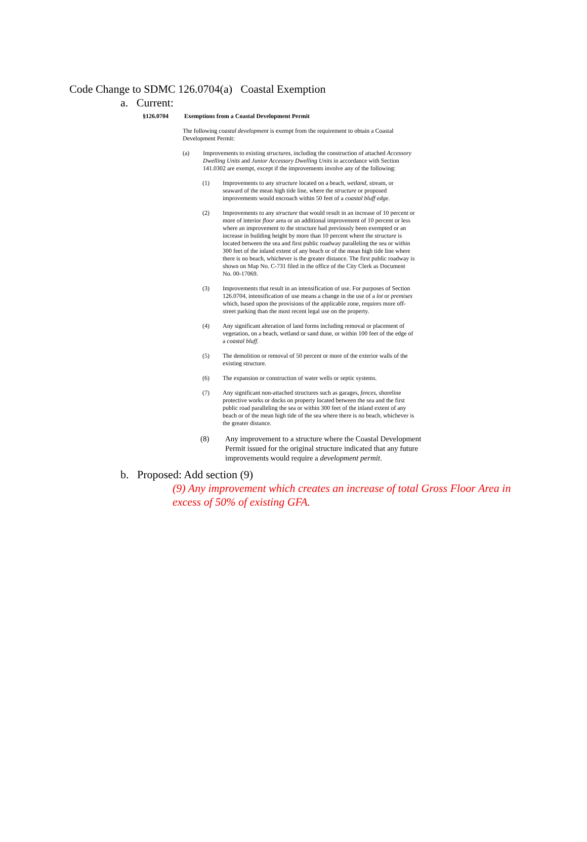Code Change to SDMC 126.0704(a) Coastal Exemption
a. Current:
§126.0704 Exemptions from a Coastal Development Permit
The following coastal development is exempt from the requirement to obtain a Coastal Development Permit:
(a) Improvements to existing structures, including the construction of attached Accessory Dwelling Units and Junior Accessory Dwelling Units in accordance with Section 141.0302 are exempt, except if the improvements involve any of the following:
(1) Improvements to any structure located on a beach, wetland, stream, or seaward of the mean high tide line, where the structure or proposed improvements would encroach within 50 feet of a coastal bluff edge.
(2) Improvements to any structure that would result in an increase of 10 percent or more of interior floor area or an additional improvement of 10 percent or less where an improvement to the structure had previously been exempted or an increase in building height by more than 10 percent where the structure is located between the sea and first public roadway paralleling the sea or within 300 feet of the inland extent of any beach or of the mean high tide line where there is no beach, whichever is the greater distance. The first public roadway is shown on Map No. C-731 filed in the office of the City Clerk as Document No. 00-17069.
(3) Improvements that result in an intensification of use. For purposes of Section 126.0704, intensification of use means a change in the use of a lot or premises which, based upon the provisions of the applicable zone, requires more off-street parking than the most recent legal use on the property.
(4) Any significant alteration of land forms including removal or placement of vegetation, on a beach, wetland or sand dune, or within 100 feet of the edge of a coastal bluff.
(5) The demolition or removal of 50 percent or more of the exterior walls of the existing structure.
(6) The expansion or construction of water wells or septic systems.
(7) Any significant non-attached structures such as garages, fences, shoreline protective works or docks on property located between the sea and the first public road paralleling the sea or within 300 feet of the inland extent of any beach or of the mean high tide of the sea where there is no beach, whichever is the greater distance.
(8) Any improvement to a structure where the Coastal Development Permit issued for the original structure indicated that any future improvements would require a development permit.
b. Proposed: Add section (9)
(9) Any improvement which creates an increase of total Gross Floor Area in excess of 50% of existing GFA.